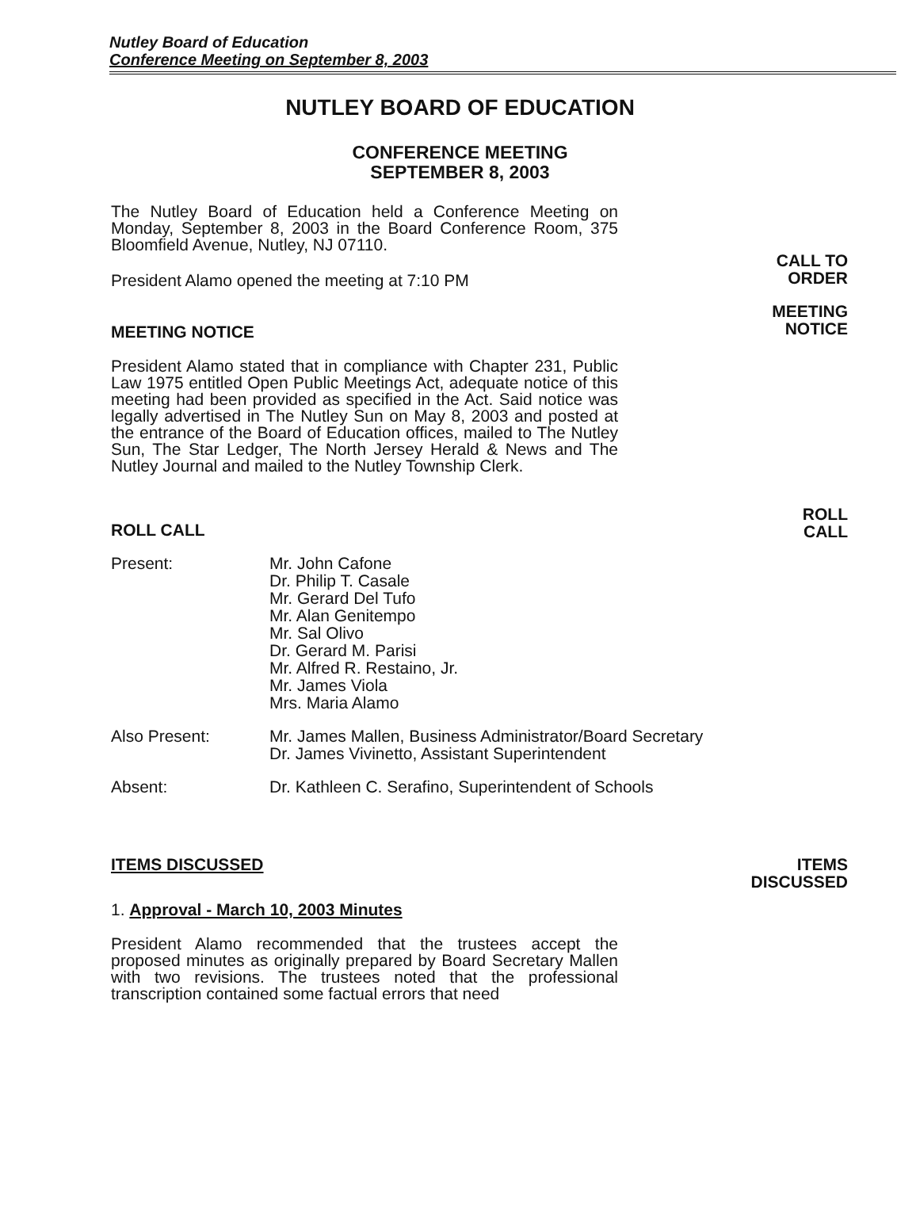Nutley Board of Education
Conference Meeting on September 8, 2003
NUTLEY BOARD OF EDUCATION
CONFERENCE MEETING
SEPTEMBER 8, 2003
The Nutley Board of Education held a Conference Meeting on Monday, September 8, 2003 in the Board Conference Room, 375 Bloomfield Avenue, Nutley, NJ 07110.
President Alamo opened the meeting at 7:10 PM
MEETING NOTICE
President Alamo stated that in compliance with Chapter 231, Public Law 1975 entitled Open Public Meetings Act, adequate notice of this meeting had been provided as specified in the Act. Said notice was legally advertised in The Nutley Sun on May 8, 2003 and posted at the entrance of the Board of Education offices, mailed to The Nutley Sun, The Star Ledger, The North Jersey Herald & News and The Nutley Journal and mailed to the Nutley Township Clerk.
CALL TO
ORDER
MEETING
NOTICE
ROLL CALL
ROLL
CALL
Present: Mr. John Cafone
Dr. Philip T. Casale
Mr. Gerard Del Tufo
Mr. Alan Genitempo
Mr. Sal Olivo
Dr. Gerard M. Parisi
Mr. Alfred R. Restaino, Jr.
Mr. James Viola
Mrs. Maria Alamo
Also Present: Mr. James Mallen, Business Administrator/Board Secretary
Dr. James Vivinetto, Assistant Superintendent
Absent: Dr. Kathleen C. Serafino, Superintendent of Schools
ITEMS DISCUSSED
1. Approval - March 10, 2003 Minutes
President Alamo recommended that the trustees accept the proposed minutes as originally prepared by Board Secretary Mallen with two revisions. The trustees noted that the professional transcription contained some factual errors that need
ITEMS
DISCUSSED